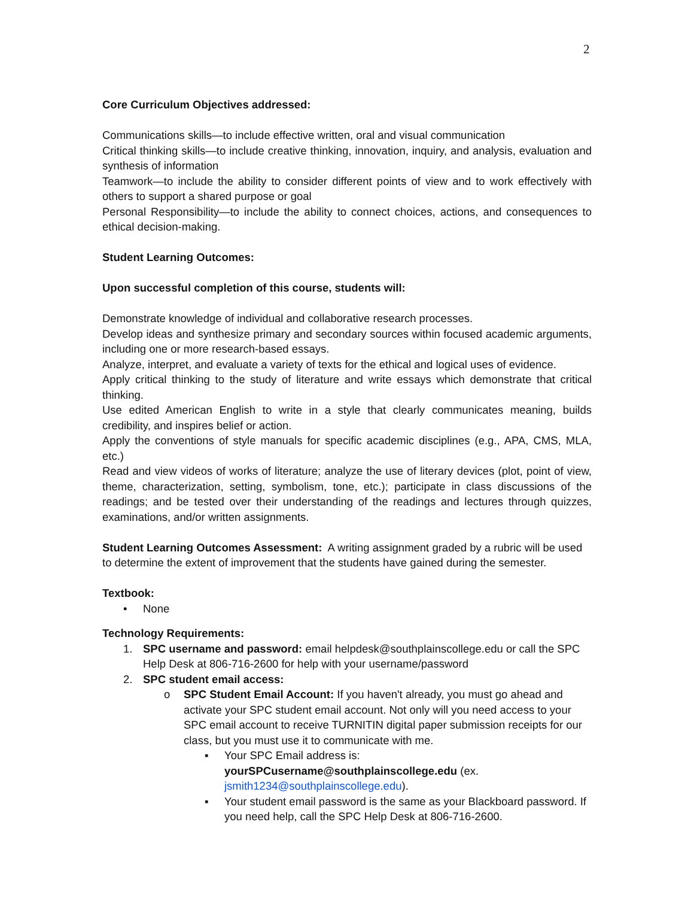2
Core Curriculum Objectives addressed:
Communications skills—to include effective written, oral and visual communication
Critical thinking skills—to include creative thinking, innovation, inquiry, and analysis, evaluation and synthesis of information
Teamwork—to include the ability to consider different points of view and to work effectively with others to support a shared purpose or goal
Personal Responsibility—to include the ability to connect choices, actions, and consequences to ethical decision-making.
Student Learning Outcomes:
Upon successful completion of this course, students will:
Demonstrate knowledge of individual and collaborative research processes.
Develop ideas and synthesize primary and secondary sources within focused academic arguments, including one or more research-based essays.
Analyze, interpret, and evaluate a variety of texts for the ethical and logical uses of evidence.
Apply critical thinking to the study of literature and write essays which demonstrate that critical thinking.
Use edited American English to write in a style that clearly communicates meaning, builds credibility, and inspires belief or action.
Apply the conventions of style manuals for specific academic disciplines (e.g., APA, CMS, MLA, etc.)
Read and view videos of works of literature; analyze the use of literary devices (plot, point of view, theme, characterization, setting, symbolism, tone, etc.); participate in class discussions of the readings; and be tested over their understanding of the readings and lectures through quizzes, examinations, and/or written assignments.
Student Learning Outcomes Assessment: A writing assignment graded by a rubric will be used to determine the extent of improvement that the students have gained during the semester.
Textbook:
• None
Technology Requirements:
1. SPC username and password: email helpdesk@southplainscollege.edu or call the SPC Help Desk at 806-716-2600 for help with your username/password
2. SPC student email access:
o SPC Student Email Account: If you haven't already, you must go ahead and activate your SPC student email account. Not only will you need access to your SPC email account to receive TURNITIN digital paper submission receipts for our class, but you must use it to communicate with me.
▪ Your SPC Email address is: yourSPCusername@southplainscollege.edu (ex. jsmith1234@southplainscollege.edu).
▪ Your student email password is the same as your Blackboard password. If you need help, call the SPC Help Desk at 806-716-2600.